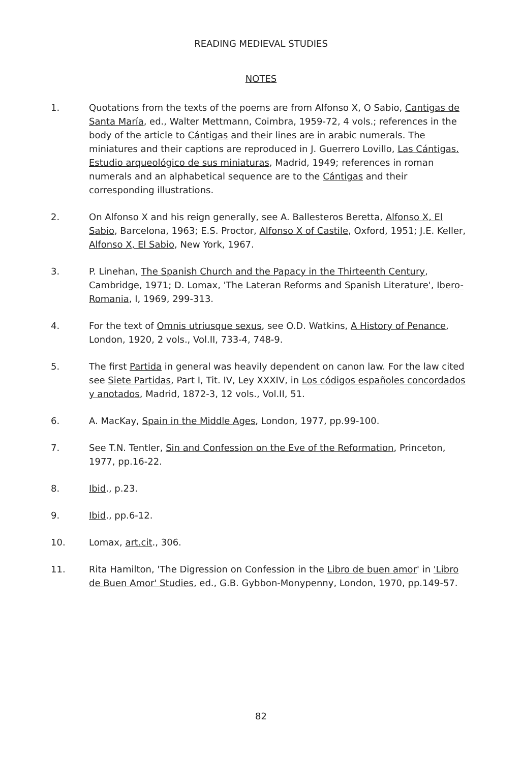READING MEDIEVAL STUDIES
NOTES
1. Quotations from the texts of the poems are from Alfonso X, O Sabio, Cantigas de Santa María, ed., Walter Mettmann, Coimbra, 1959-72, 4 vols.; references in the body of the article to Cántigas and their lines are in arabic numerals. The miniatures and their captions are reproduced in J. Guerrero Lovillo, Las Cántigas. Estudio arqueológico de sus miniaturas, Madrid, 1949; references in roman numerals and an alphabetical sequence are to the Cántigas and their corresponding illustrations.
2. On Alfonso X and his reign generally, see A. Ballesteros Beretta, Alfonso X, El Sabio, Barcelona, 1963; E.S. Proctor, Alfonso X of Castile, Oxford, 1951; J.E. Keller, Alfonso X, El Sabio, New York, 1967.
3. P. Linehan, The Spanish Church and the Papacy in the Thirteenth Century, Cambridge, 1971; D. Lomax, 'The Lateran Reforms and Spanish Literature', Ibero-Romania, I, 1969, 299-313.
4. For the text of Omnis utriusque sexus, see O.D. Watkins, A History of Penance, London, 1920, 2 vols., Vol.II, 733-4, 748-9.
5. The first Partida in general was heavily dependent on canon law. For the law cited see Siete Partidas, Part I, Tit. IV, Ley XXXIV, in Los códigos españoles concordados y anotados, Madrid, 1872-3, 12 vols., Vol.II, 51.
6. A. MacKay, Spain in the Middle Ages, London, 1977, pp.99-100.
7. See T.N. Tentler, Sin and Confession on the Eve of the Reformation, Princeton, 1977, pp.16-22.
8. Ibid., p.23.
9. Ibid., pp.6-12.
10. Lomax, art.cit., 306.
11. Rita Hamilton, 'The Digression on Confession in the Libro de buen amor' in 'Libro de Buen Amor' Studies, ed., G.B. Gybbon-Monypenny, London, 1970, pp.149-57.
82